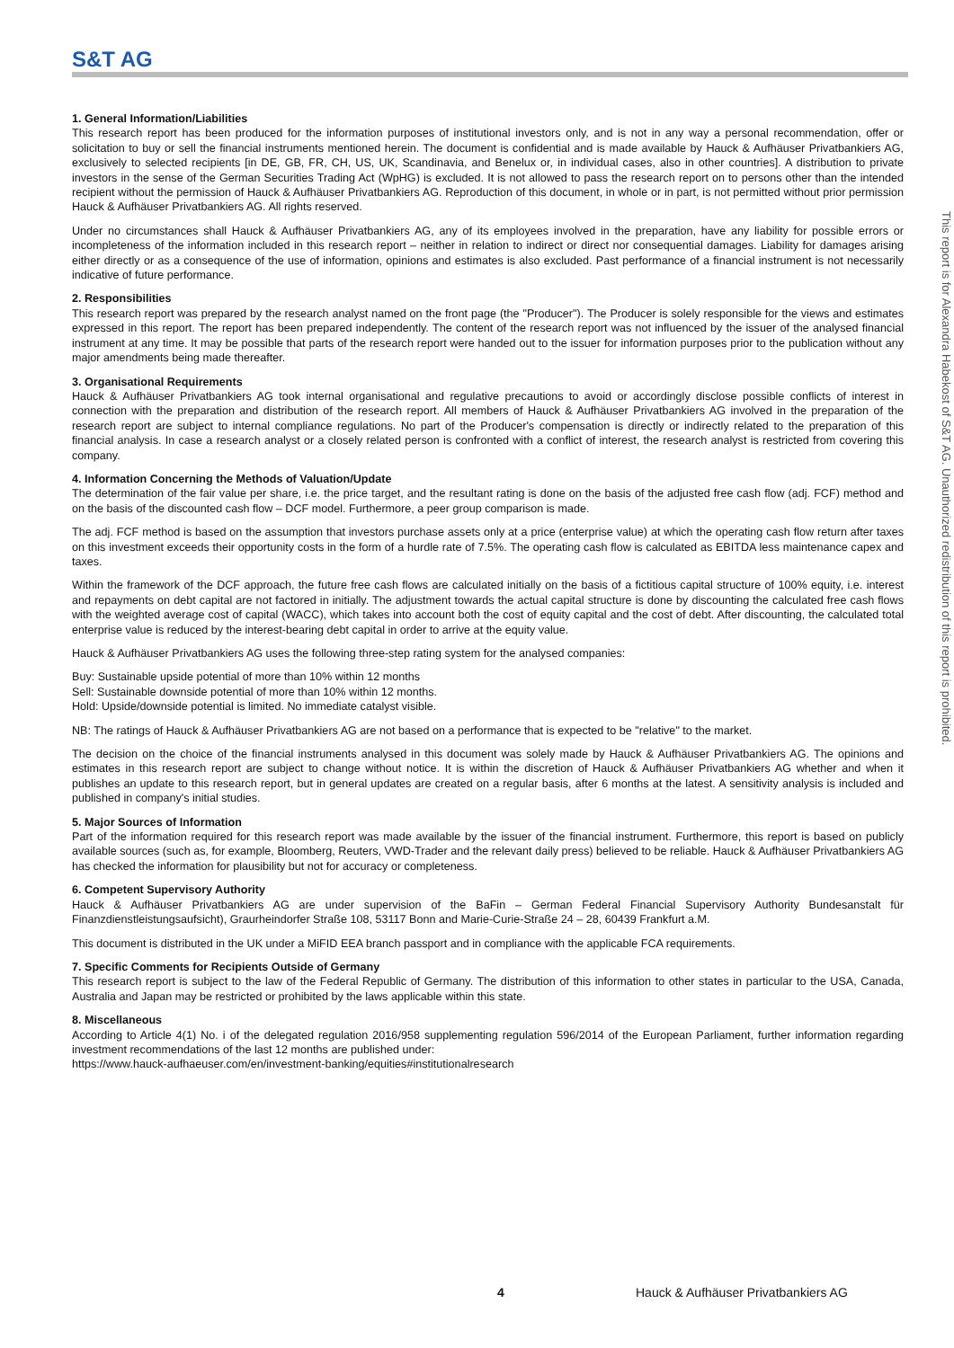S&T AG
This report is for Alexandra Habekost of S&T AG. Unauthorized redistribution of this report is prohibited.
1. General Information/Liabilities
This research report has been produced for the information purposes of institutional investors only, and is not in any way a personal recommendation, offer or solicitation to buy or sell the financial instruments mentioned herein. The document is confidential and is made available by Hauck & Aufhäuser Privatbankiers AG, exclusively to selected recipients [in DE, GB, FR, CH, US, UK, Scandinavia, and Benelux or, in individual cases, also in other countries]. A distribution to private investors in the sense of the German Securities Trading Act (WpHG) is excluded. It is not allowed to pass the research report on to persons other than the intended recipient without the permission of Hauck & Aufhäuser Privatbankiers AG. Reproduction of this document, in whole or in part, is not permitted without prior permission Hauck & Aufhäuser Privatbankiers AG. All rights reserved.
Under no circumstances shall Hauck & Aufhäuser Privatbankiers AG, any of its employees involved in the preparation, have any liability for possible errors or incompleteness of the information included in this research report – neither in relation to indirect or direct nor consequential damages. Liability for damages arising either directly or as a consequence of the use of information, opinions and estimates is also excluded. Past performance of a financial instrument is not necessarily indicative of future performance.
2. Responsibilities
This research report was prepared by the research analyst named on the front page (the "Producer"). The Producer is solely responsible for the views and estimates expressed in this report. The report has been prepared independently. The content of the research report was not influenced by the issuer of the analysed financial instrument at any time. It may be possible that parts of the research report were handed out to the issuer for information purposes prior to the publication without any major amendments being made thereafter.
3. Organisational Requirements
Hauck & Aufhäuser Privatbankiers AG took internal organisational and regulative precautions to avoid or accordingly disclose possible conflicts of interest in connection with the preparation and distribution of the research report. All members of Hauck & Aufhäuser Privatbankiers AG involved in the preparation of the research report are subject to internal compliance regulations. No part of the Producer's compensation is directly or indirectly related to the preparation of this financial analysis. In case a research analyst or a closely related person is confronted with a conflict of interest, the research analyst is restricted from covering this company.
4. Information Concerning the Methods of Valuation/Update
The determination of the fair value per share, i.e. the price target, and the resultant rating is done on the basis of the adjusted free cash flow (adj. FCF) method and on the basis of the discounted cash flow – DCF model. Furthermore, a peer group comparison is made.
The adj. FCF method is based on the assumption that investors purchase assets only at a price (enterprise value) at which the operating cash flow return after taxes on this investment exceeds their opportunity costs in the form of a hurdle rate of 7.5%. The operating cash flow is calculated as EBITDA less maintenance capex and taxes.
Within the framework of the DCF approach, the future free cash flows are calculated initially on the basis of a fictitious capital structure of 100% equity, i.e. interest and repayments on debt capital are not factored in initially. The adjustment towards the actual capital structure is done by discounting the calculated free cash flows with the weighted average cost of capital (WACC), which takes into account both the cost of equity capital and the cost of debt. After discounting, the calculated total enterprise value is reduced by the interest-bearing debt capital in order to arrive at the equity value.
Hauck & Aufhäuser Privatbankiers AG uses the following three-step rating system for the analysed companies:
Buy: Sustainable upside potential of more than 10% within 12 months
Sell: Sustainable downside potential of more than 10% within 12 months.
Hold: Upside/downside potential is limited. No immediate catalyst visible.
NB: The ratings of Hauck & Aufhäuser Privatbankiers AG are not based on a performance that is expected to be "relative" to the market.
The decision on the choice of the financial instruments analysed in this document was solely made by Hauck & Aufhäuser Privatbankiers AG. The opinions and estimates in this research report are subject to change without notice. It is within the discretion of Hauck & Aufhäuser Privatbankiers AG whether and when it publishes an update to this research report, but in general updates are created on a regular basis, after 6 months at the latest. A sensitivity analysis is included and published in company's initial studies.
5. Major Sources of Information
Part of the information required for this research report was made available by the issuer of the financial instrument. Furthermore, this report is based on publicly available sources (such as, for example, Bloomberg, Reuters, VWD-Trader and the relevant daily press) believed to be reliable. Hauck & Aufhäuser Privatbankiers AG has checked the information for plausibility but not for accuracy or completeness.
6. Competent Supervisory Authority
Hauck & Aufhäuser Privatbankiers AG are under supervision of the BaFin – German Federal Financial Supervisory Authority Bundesanstalt für Finanzdienstleistungsaufsicht), Graurheindorfer Straße 108, 53117 Bonn and Marie-Curie-Straße 24 – 28, 60439 Frankfurt a.M.
This document is distributed in the UK under a MiFID EEA branch passport and in compliance with the applicable FCA requirements.
7. Specific Comments for Recipients Outside of Germany
This research report is subject to the law of the Federal Republic of Germany. The distribution of this information to other states in particular to the USA, Canada, Australia and Japan may be restricted or prohibited by the laws applicable within this state.
8. Miscellaneous
According to Article 4(1) No. i of the delegated regulation 2016/958 supplementing regulation 596/2014 of the European Parliament, further information regarding investment recommendations of the last 12 months are published under:
https://www.hauck-aufhaeuser.com/en/investment-banking/equities#institutionalresearch
4 Hauck & Aufhäuser Privatbankiers AG